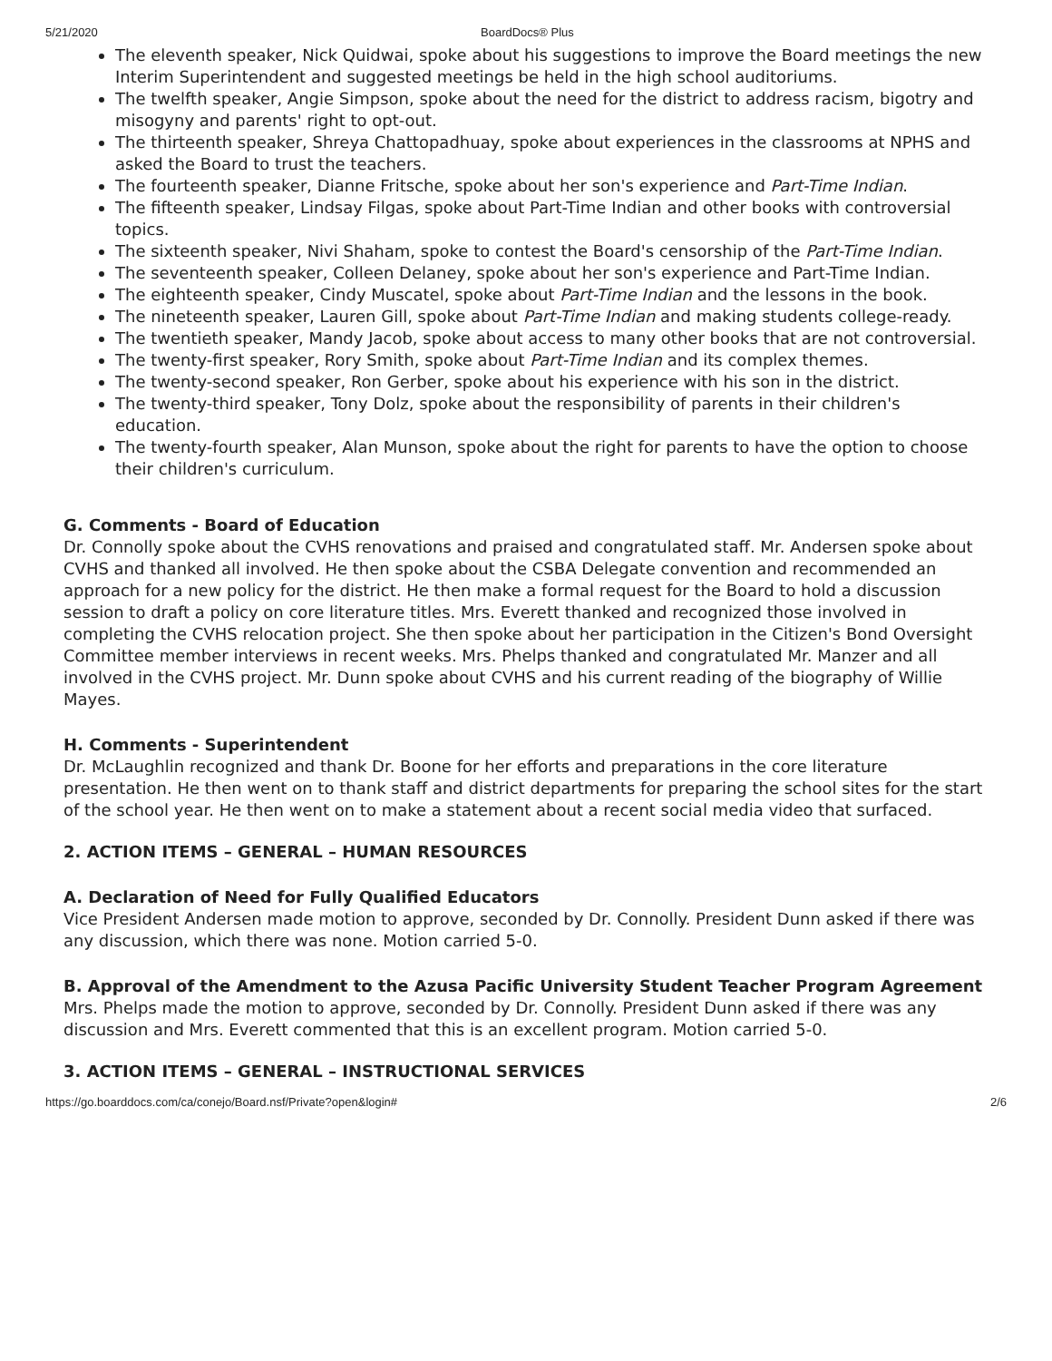5/21/2020 BoardDocs® Plus
The eleventh speaker, Nick Quidwai, spoke about his suggestions to improve the Board meetings the new Interim Superintendent and suggested meetings be held in the high school auditoriums.
The twelfth speaker, Angie Simpson, spoke about the need for the district to address racism, bigotry and misogyny and parents' right to opt-out.
The thirteenth speaker, Shreya Chattopadhuay, spoke about experiences in the classrooms at NPHS and asked the Board to trust the teachers.
The fourteenth speaker, Dianne Fritsche, spoke about her son's experience and Part-Time Indian.
The fifteenth speaker, Lindsay Filgas, spoke about Part-Time Indian and other books with controversial topics.
The sixteenth speaker, Nivi Shaham, spoke to contest the Board's censorship of the Part-Time Indian.
The seventeenth speaker, Colleen Delaney, spoke about her son's experience and Part-Time Indian.
The eighteenth speaker, Cindy Muscatel, spoke about Part-Time Indian and the lessons in the book.
The nineteenth speaker, Lauren Gill, spoke about Part-Time Indian and making students college-ready.
The twentieth speaker, Mandy Jacob, spoke about access to many other books that are not controversial.
The twenty-first speaker, Rory Smith, spoke about Part-Time Indian and its complex themes.
The twenty-second speaker, Ron Gerber, spoke about his experience with his son in the district.
The twenty-third speaker, Tony Dolz, spoke about the responsibility of parents in their children's education.
The twenty-fourth speaker, Alan Munson, spoke about the right for parents to have the option to choose their children's curriculum.
G. Comments - Board of Education
Dr. Connolly spoke about the CVHS renovations and praised and congratulated staff. Mr. Andersen spoke about CVHS and thanked all involved. He then spoke about the CSBA Delegate convention and recommended an approach for a new policy for the district. He then make a formal request for the Board to hold a discussion session to draft a policy on core literature titles. Mrs. Everett thanked and recognized those involved in completing the CVHS relocation project. She then spoke about her participation in the Citizen's Bond Oversight Committee member interviews in recent weeks. Mrs. Phelps thanked and congratulated Mr. Manzer and all involved in the CVHS project. Mr. Dunn spoke about CVHS and his current reading of the biography of Willie Mayes.
H. Comments - Superintendent
Dr. McLaughlin recognized and thank Dr. Boone for her efforts and preparations in the core literature presentation. He then went on to thank staff and district departments for preparing the school sites for the start of the school year. He then went on to make a statement about a recent social media video that surfaced.
2. ACTION ITEMS – GENERAL – HUMAN RESOURCES
A. Declaration of Need for Fully Qualified Educators
Vice President Andersen made motion to approve, seconded by Dr. Connolly. President Dunn asked if there was any discussion, which there was none. Motion carried 5-0.
B. Approval of the Amendment to the Azusa Pacific University Student Teacher Program Agreement
Mrs. Phelps made the motion to approve, seconded by Dr. Connolly. President Dunn asked if there was any discussion and Mrs. Everett commented that this is an excellent program. Motion carried 5-0.
3. ACTION ITEMS – GENERAL – INSTRUCTIONAL SERVICES
https://go.boarddocs.com/ca/conejo/Board.nsf/Private?open&login# 2/6